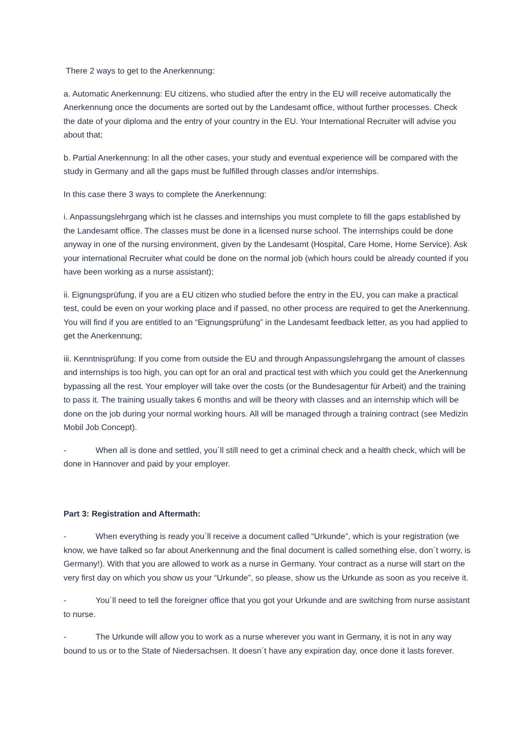There 2 ways to get to the Anerkennung:
a. Automatic Anerkennung: EU citizens, who studied after the entry in the EU will receive automatically the Anerkennung once the documents are sorted out by the Landesamt office, without further processes. Check the date of your diploma and the entry of your country in the EU. Your International Recruiter will advise you about that;
b. Partial Anerkennung: In all the other cases, your study and eventual experience will be compared with the study in Germany and all the gaps must be fulfilled through classes and/or internships.
In this case there 3 ways to complete the Anerkennung:
i. Anpassungslehrgang which ist he classes and internships you must complete to fill the gaps established by the Landesamt office. The classes must be done in a licensed nurse school. The internships could be done anyway in one of the nursing environment, given by the Landesamt (Hospital, Care Home, Home Service). Ask your international Recruiter what could be done on the normal job (which hours could be already counted if you have been working as a nurse assistant);
ii. Eignungsprüfung, if you are a EU citizen who studied before the entry in the EU, you can make a practical test, could be even on your working place and if passed, no other process are required to get the Anerkennung. You will find if you are entitled to an “Eignungsprüfung” in the Landesamt feedback letter, as you had applied to get the Anerkennung;
iii. Kenntnisprüfung: If you come from outside the EU and through Anpassungslehrgang the amount of classes and internships is too high, you can opt for an oral and practical test with which you could get the Anerkennung bypassing all the rest. Your employer will take over the costs (or the Bundesagentur für Arbeit) and the training to pass it. The training usually takes 6 months and will be theory with classes and an internship which will be done on the job during your normal working hours. All will be managed through a training contract (see Medizin Mobil Job Concept).
- When all is done and settled, you´ll still need to get a criminal check and a health check, which will be done in Hannover and paid by your employer.
Part 3: Registration and Aftermath:
- When everything is ready you´ll receive a document called “Urkunde”, which is your registration (we know, we have talked so far about Anerkennung and the final document is called something else, don´t worry, is Germany!). With that you are allowed to work as a nurse in Germany. Your contract as a nurse will start on the very first day on which you show us your “Urkunde”, so please, show us the Urkunde as soon as you receive it.
- You´ll need to tell the foreigner office that you got your Urkunde and are switching from nurse assistant to nurse.
- The Urkunde will allow you to work as a nurse wherever you want in Germany, it is not in any way bound to us or to the State of Niedersachsen. It doesn´t have any expiration day, once done it lasts forever.